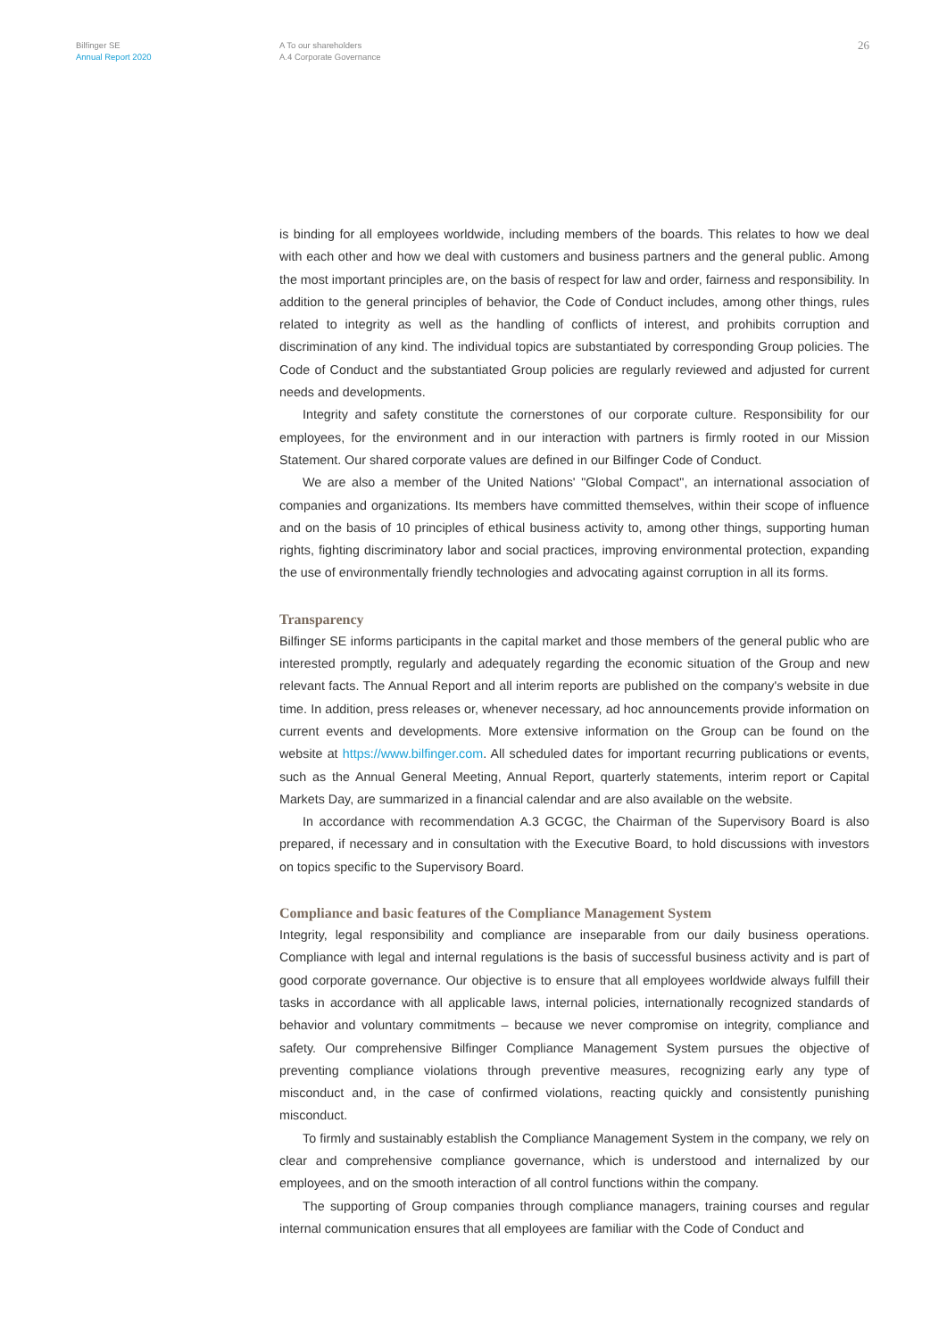Bilfinger SE
Annual Report 2020
A To our shareholders
A.4 Corporate Governance
26
is binding for all employees worldwide, including members of the boards. This relates to how we deal with each other and how we deal with customers and business partners and the general public. Among the most important principles are, on the basis of respect for law and order, fairness and responsibility. In addition to the general principles of behavior, the Code of Conduct includes, among other things, rules related to integrity as well as the handling of conflicts of interest, and prohibits corruption and discrimination of any kind. The individual topics are substantiated by corresponding Group policies. The Code of Conduct and the substantiated Group policies are regularly reviewed and adjusted for current needs and developments.
Integrity and safety constitute the cornerstones of our corporate culture. Responsibility for our employees, for the environment and in our interaction with partners is firmly rooted in our Mission Statement. Our shared corporate values are defined in our Bilfinger Code of Conduct.
We are also a member of the United Nations' "Global Compact", an international association of companies and organizations. Its members have committed themselves, within their scope of influence and on the basis of 10 principles of ethical business activity to, among other things, supporting human rights, fighting discriminatory labor and social practices, improving environmental protection, expanding the use of environmentally friendly technologies and advocating against corruption in all its forms.
Transparency
Bilfinger SE informs participants in the capital market and those members of the general public who are interested promptly, regularly and adequately regarding the economic situation of the Group and new relevant facts. The Annual Report and all interim reports are published on the company's website in due time. In addition, press releases or, whenever necessary, ad hoc announcements provide information on current events and developments. More extensive information on the Group can be found on the website at https://www.bilfinger.com. All scheduled dates for important recurring publications or events, such as the Annual General Meeting, Annual Report, quarterly statements, interim report or Capital Markets Day, are summarized in a financial calendar and are also available on the website.
In accordance with recommendation A.3 GCGC, the Chairman of the Supervisory Board is also prepared, if necessary and in consultation with the Executive Board, to hold discussions with investors on topics specific to the Supervisory Board.
Compliance and basic features of the Compliance Management System
Integrity, legal responsibility and compliance are inseparable from our daily business operations. Compliance with legal and internal regulations is the basis of successful business activity and is part of good corporate governance. Our objective is to ensure that all employees worldwide always fulfill their tasks in accordance with all applicable laws, internal policies, internationally recognized standards of behavior and voluntary commitments – because we never compromise on integrity, compliance and safety. Our comprehensive Bilfinger Compliance Management System pursues the objective of preventing compliance violations through preventive measures, recognizing early any type of misconduct and, in the case of confirmed violations, reacting quickly and consistently punishing misconduct.
To firmly and sustainably establish the Compliance Management System in the company, we rely on clear and comprehensive compliance governance, which is understood and internalized by our employees, and on the smooth interaction of all control functions within the company.
The supporting of Group companies through compliance managers, training courses and regular internal communication ensures that all employees are familiar with the Code of Conduct and